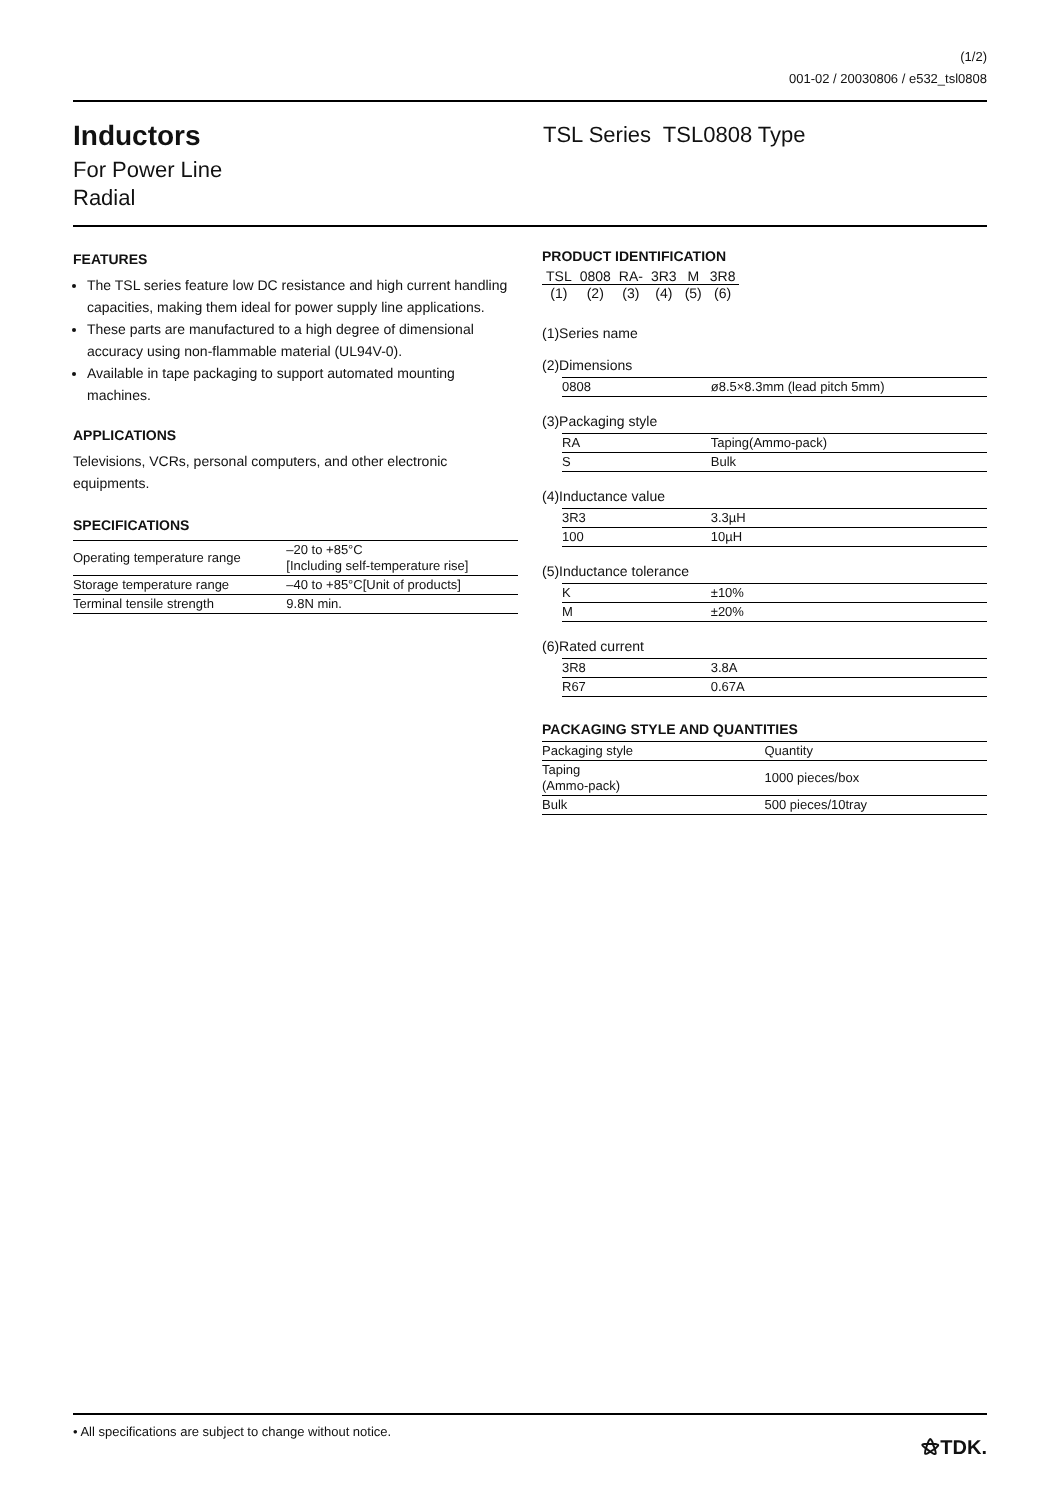(1/2)
001-02 / 20030806 / e532_tsl0808
Inductors
For Power Line
Radial
TSL Series TSL0808 Type
FEATURES
The TSL series feature low DC resistance and high current handling capacities, making them ideal for power supply line applications.
These parts are manufactured to a high degree of dimensional accuracy using non-flammable material (UL94V-0).
Available in tape packaging to support automated mounting machines.
APPLICATIONS
Televisions, VCRs, personal computers, and other electronic equipments.
SPECIFICATIONS
| Operating temperature range | –20 to +85°C [Including self-temperature rise] |
| Storage temperature range | –40 to +85°C[Unit of products] |
| Terminal tensile strength | 9.8N min. |
PRODUCT IDENTIFICATION
| TSL | 0808 | RA- | 3R3 | M | 3R8 |
| (1) | (2) | (3) | (4) | (5) | (6) |
(1)Series name
(2)Dimensions
| 0808 | ø8.5×8.3mm (lead pitch 5mm) |
(3)Packaging style
| RA | Taping(Ammo-pack) |
| S | Bulk |
(4)Inductance value
| 3R3 | 3.3µH |
| 100 | 10µH |
(5)Inductance tolerance
| K | ±10% |
| M | ±20% |
(6)Rated current
| 3R8 | 3.8A |
| R67 | 0.67A |
PACKAGING STYLE AND QUANTITIES
| Packaging style | Quantity |
| --- | --- |
| Taping (Ammo-pack) | 1000 pieces/box |
| Bulk | 500 pieces/10tray |
• All specifications are subject to change without notice. ⚝TDK.